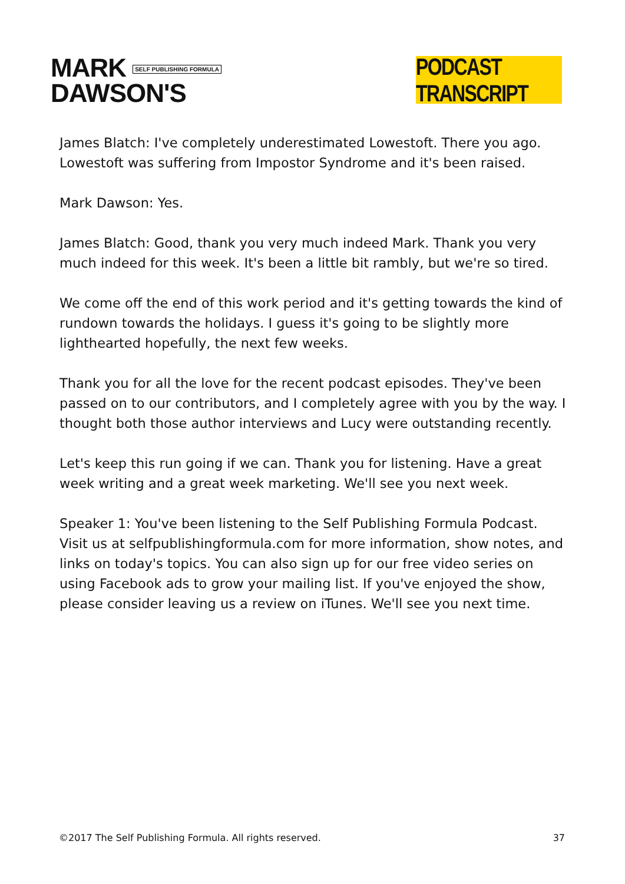MARK SELF PUBLISHING FORMULA
DAWSON'S
PODCAST TRANSCRIPT
James Blatch: I've completely underestimated Lowestoft. There you ago. Lowestoft was suffering from Impostor Syndrome and it's been raised.
Mark Dawson: Yes.
James Blatch: Good, thank you very much indeed Mark. Thank you very much indeed for this week. It's been a little bit rambly, but we're so tired.
We come off the end of this work period and it's getting towards the kind of rundown towards the holidays. I guess it's going to be slightly more lighthearted hopefully, the next few weeks.
Thank you for all the love for the recent podcast episodes. They've been passed on to our contributors, and I completely agree with you by the way. I thought both those author interviews and Lucy were outstanding recently.
Let's keep this run going if we can. Thank you for listening. Have a great week writing and a great week marketing. We'll see you next week.
Speaker 1: You've been listening to the Self Publishing Formula Podcast. Visit us at selfpublishingformula.com for more information, show notes, and links on today's topics. You can also sign up for our free video series on using Facebook ads to grow your mailing list. If you've enjoyed the show, please consider leaving us a review on iTunes. We'll see you next time.
©2017 The Self Publishing Formula. All rights reserved. 37